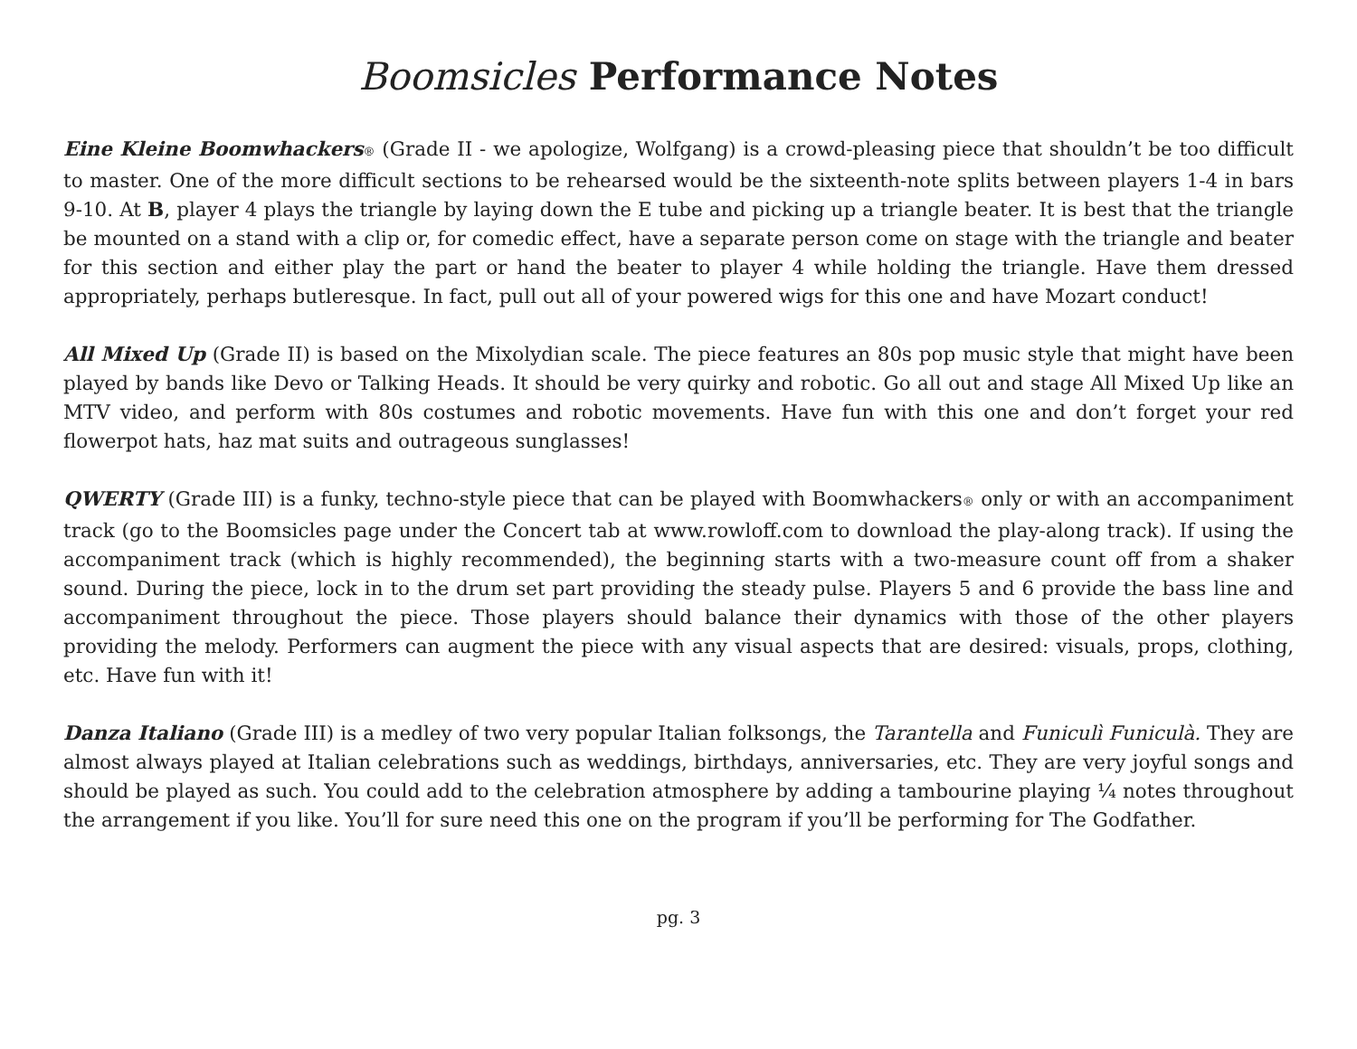Boomsicles Performance Notes
Eine Kleine Boomwhackers® (Grade II - we apologize, Wolfgang) is a crowd-pleasing piece that shouldn’t be too difficult to master. One of the more difficult sections to be rehearsed would be the sixteenth-note splits between players 1-4 in bars 9-10. At B, player 4 plays the triangle by laying down the E tube and picking up a triangle beater. It is best that the triangle be mounted on a stand with a clip or, for comedic effect, have a separate person come on stage with the triangle and beater for this section and either play the part or hand the beater to player 4 while holding the triangle. Have them dressed appropriately, perhaps butleresque. In fact, pull out all of your powered wigs for this one and have Mozart conduct!
All Mixed Up (Grade II) is based on the Mixolydian scale. The piece features an 80s pop music style that might have been played by bands like Devo or Talking Heads. It should be very quirky and robotic. Go all out and stage All Mixed Up like an MTV video, and perform with 80s costumes and robotic movements. Have fun with this one and don’t forget your red flowerpot hats, haz mat suits and outrageous sunglasses!
QWERTY (Grade III) is a funky, techno-style piece that can be played with Boomwhackers® only or with an accompaniment track (go to the Boomsicles page under the Concert tab at www.rowloff.com to download the play-along track). If using the accompaniment track (which is highly recommended), the beginning starts with a two-measure count off from a shaker sound. During the piece, lock in to the drum set part providing the steady pulse. Players 5 and 6 provide the bass line and accompaniment throughout the piece. Those players should balance their dynamics with those of the other players providing the melody. Performers can augment the piece with any visual aspects that are desired: visuals, props, clothing, etc. Have fun with it!
Danza Italiano (Grade III) is a medley of two very popular Italian folksongs, the Tarantella and Funiculì Funiculà. They are almost always played at Italian celebrations such as weddings, birthdays, anniversaries, etc. They are very joyful songs and should be played as such. You could add to the celebration atmosphere by adding a tambourine playing ¼ notes throughout the arrangement if you like. You’ll for sure need this one on the program if you’ll be performing for The Godfather.
pg. 3